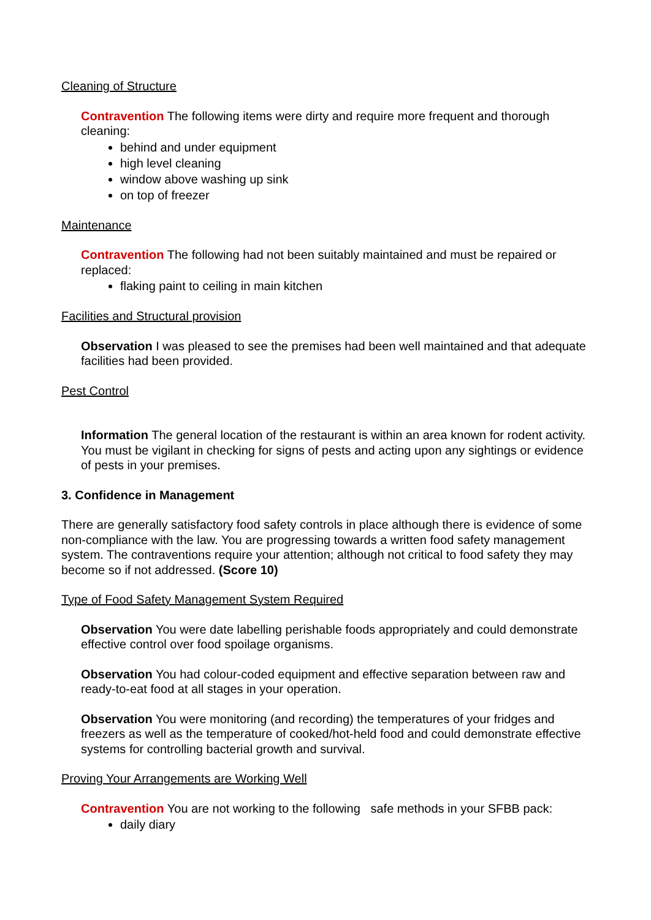Cleaning of Structure
Contravention The following items were dirty and require more frequent and thorough cleaning:
behind and under equipment
high level cleaning
window above washing up sink
on top of freezer
Maintenance
Contravention The following had not been suitably maintained and must be repaired or replaced:
flaking paint to ceiling in main kitchen
Facilities and Structural provision
Observation I was pleased to see the premises had been well maintained and that adequate facilities had been provided.
Pest Control
Information The general location of the restaurant is within an area known for rodent activity. You must be vigilant in checking for signs of pests and acting upon any sightings or evidence of pests in your premises.
3. Confidence in Management
There are generally satisfactory food safety controls in place although there is evidence of some non-compliance with the law. You are progressing towards a written food safety management system. The contraventions require your attention; although not critical to food safety they may become so if not addressed. (Score 10)
Type of Food Safety Management System Required
Observation You were date labelling perishable foods appropriately and could demonstrate effective control over food spoilage organisms.
Observation You had colour-coded equipment and effective separation between raw and ready-to-eat food at all stages in your operation.
Observation You were monitoring (and recording) the temperatures of your fridges and freezers as well as the temperature of cooked/hot-held food and could demonstrate effective systems for controlling bacterial growth and survival.
Proving Your Arrangements are Working Well
Contravention You are not working to the following safe methods in your SFBB pack:
daily diary